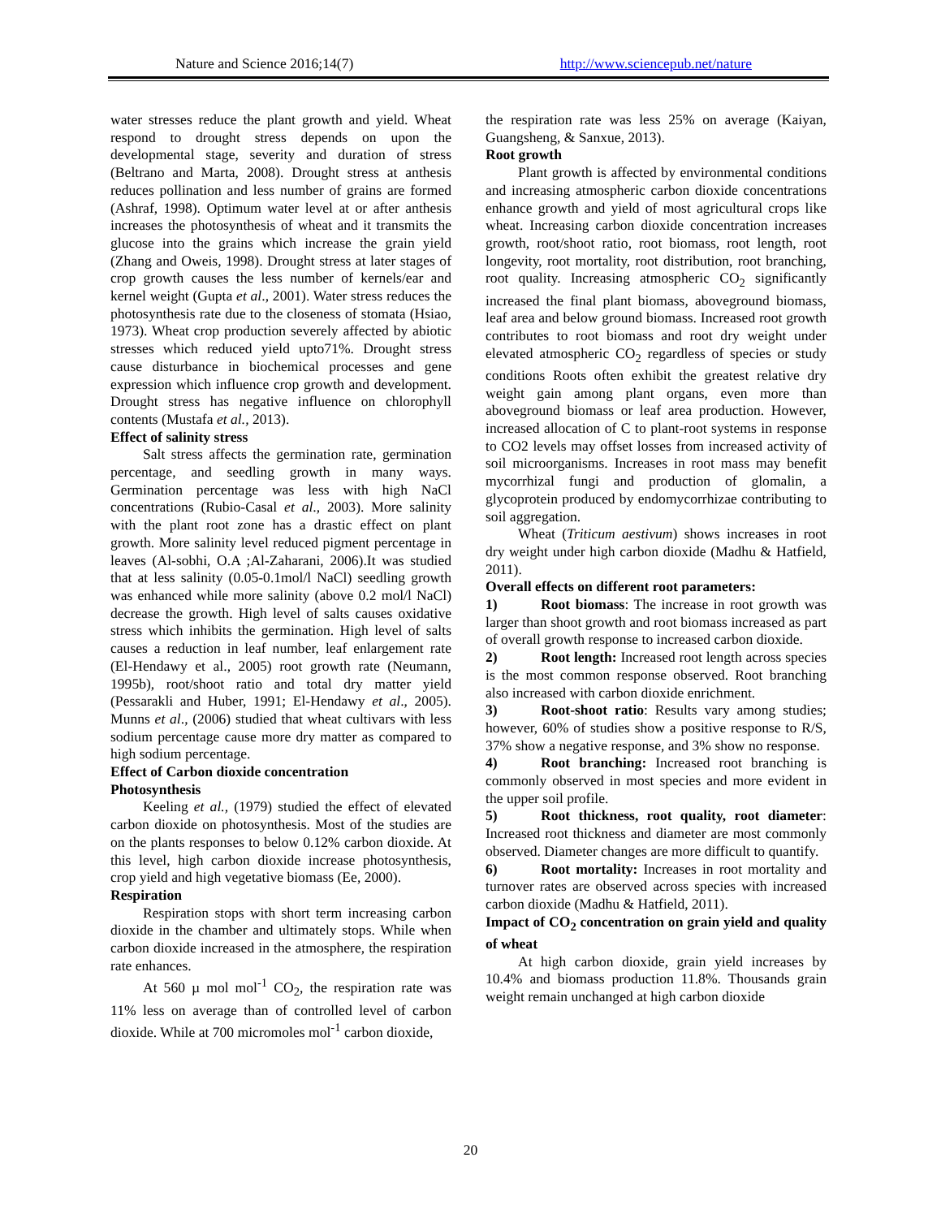Nature and Science 2016;14(7) http://www.sciencepub.net/nature
water stresses reduce the plant growth and yield. Wheat respond to drought stress depends on upon the developmental stage, severity and duration of stress (Beltrano and Marta, 2008). Drought stress at anthesis reduces pollination and less number of grains are formed (Ashraf, 1998). Optimum water level at or after anthesis increases the photosynthesis of wheat and it transmits the glucose into the grains which increase the grain yield (Zhang and Oweis, 1998). Drought stress at later stages of crop growth causes the less number of kernels/ear and kernel weight (Gupta et al., 2001). Water stress reduces the photosynthesis rate due to the closeness of stomata (Hsiao, 1973). Wheat crop production severely affected by abiotic stresses which reduced yield upto71%. Drought stress cause disturbance in biochemical processes and gene expression which influence crop growth and development. Drought stress has negative influence on chlorophyll contents (Mustafa et al., 2013).
Effect of salinity stress
Salt stress affects the germination rate, germination percentage, and seedling growth in many ways. Germination percentage was less with high NaCl concentrations (Rubio-Casal et al., 2003). More salinity with the plant root zone has a drastic effect on plant growth. More salinity level reduced pigment percentage in leaves (Al-sobhi, O.A ;Al-Zaharani, 2006).It was studied that at less salinity (0.05-0.1mol/l NaCl) seedling growth was enhanced while more salinity (above 0.2 mol/l NaCl) decrease the growth. High level of salts causes oxidative stress which inhibits the germination. High level of salts causes a reduction in leaf number, leaf enlargement rate (El-Hendawy et al., 2005) root growth rate (Neumann, 1995b), root/shoot ratio and total dry matter yield (Pessarakli and Huber, 1991; El-Hendawy et al., 2005). Munns et al., (2006) studied that wheat cultivars with less sodium percentage cause more dry matter as compared to high sodium percentage.
Effect of Carbon dioxide concentration
Photosynthesis
Keeling et al., (1979) studied the effect of elevated carbon dioxide on photosynthesis. Most of the studies are on the plants responses to below 0.12% carbon dioxide. At this level, high carbon dioxide increase photosynthesis, crop yield and high vegetative biomass (Ee, 2000).
Respiration
Respiration stops with short term increasing carbon dioxide in the chamber and ultimately stops. While when carbon dioxide increased in the atmosphere, the respiration rate enhances.
At 560 µ mol mol<sup>-1</sup> CO<sub>2</sub>, the respiration rate was 11% less on average than of controlled level of carbon dioxide. While at 700 micromoles mol<sup>-1</sup> carbon dioxide,
the respiration rate was less 25% on average (Kaiyan, Guangsheng, & Sanxue, 2013).
Root growth
Plant growth is affected by environmental conditions and increasing atmospheric carbon dioxide concentrations enhance growth and yield of most agricultural crops like wheat. Increasing carbon dioxide concentration increases growth, root/shoot ratio, root biomass, root length, root longevity, root mortality, root distribution, root branching, root quality. Increasing atmospheric CO<sub>2</sub> significantly increased the final plant biomass, aboveground biomass, leaf area and below ground biomass. Increased root growth contributes to root biomass and root dry weight under elevated atmospheric CO<sub>2</sub> regardless of species or study conditions Roots often exhibit the greatest relative dry weight gain among plant organs, even more than aboveground biomass or leaf area production. However, increased allocation of C to plant-root systems in response to CO2 levels may offset losses from increased activity of soil microorganisms. Increases in root mass may benefit mycorrhizal fungi and production of glomalin, a glycoprotein produced by endomycorrhizae contributing to soil aggregation.
Wheat (Triticum aestivum) shows increases in root dry weight under high carbon dioxide (Madhu & Hatfield, 2011).
Overall effects on different root parameters:
1) Root biomass: The increase in root growth was larger than shoot growth and root biomass increased as part of overall growth response to increased carbon dioxide.
2) Root length: Increased root length across species is the most common response observed. Root branching also increased with carbon dioxide enrichment.
3) Root-shoot ratio: Results vary among studies; however, 60% of studies show a positive response to R/S, 37% show a negative response, and 3% show no response.
4) Root branching: Increased root branching is commonly observed in most species and more evident in the upper soil profile.
5) Root thickness, root quality, root diameter: Increased root thickness and diameter are most commonly observed. Diameter changes are more difficult to quantify.
6) Root mortality: Increases in root mortality and turnover rates are observed across species with increased carbon dioxide (Madhu & Hatfield, 2011).
Impact of CO<sub>2</sub> concentration on grain yield and quality of wheat
At high carbon dioxide, grain yield increases by 10.4% and biomass production 11.8%. Thousands grain weight remain unchanged at high carbon dioxide
20